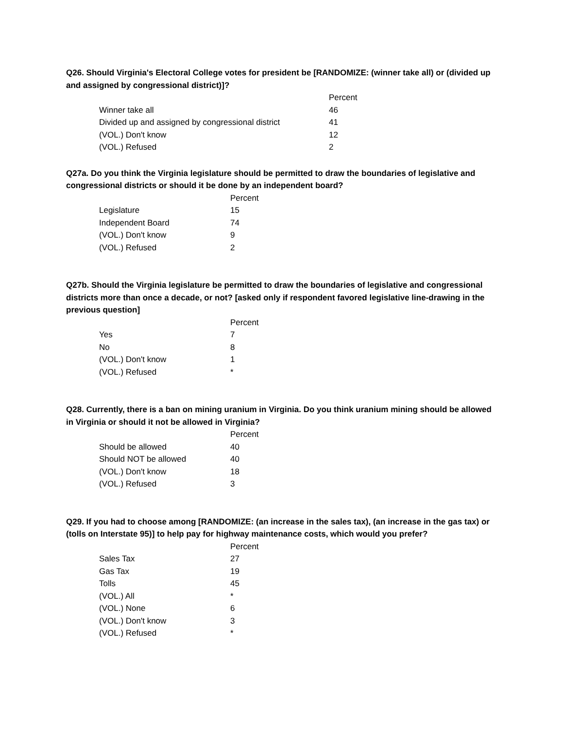Q26. Should Virginia's Electoral College votes for president be [RANDOMIZE: (winner take all) or (divided up and assigned by congressional district)]?
| | Percent |
| --- | --- |
| Winner take all | 46 |
| Divided up and assigned by congressional district | 41 |
| (VOL.) Don't know | 12 |
| (VOL.) Refused | 2 |
Q27a. Do you think the Virginia legislature should be permitted to draw the boundaries of legislative and congressional districts or should it be done by an independent board?
| | Percent |
| --- | --- |
| Legislature | 15 |
| Independent Board | 74 |
| (VOL.) Don't know | 9 |
| (VOL.) Refused | 2 |
Q27b. Should the Virginia legislature be permitted to draw the boundaries of legislative and congressional districts more than once a decade, or not? [asked only if respondent favored legislative line-drawing in the previous question]
| | Percent |
| --- | --- |
| Yes | 7 |
| No | 8 |
| (VOL.) Don't know | 1 |
| (VOL.) Refused | * |
Q28. Currently, there is a ban on mining uranium in Virginia. Do you think uranium mining should be allowed in Virginia or should it not be allowed in Virginia?
| | Percent |
| --- | --- |
| Should be allowed | 40 |
| Should NOT be allowed | 40 |
| (VOL.) Don't know | 18 |
| (VOL.) Refused | 3 |
Q29. If you had to choose among [RANDOMIZE: (an increase in the sales tax), (an increase in the gas tax) or (tolls on Interstate 95)] to help pay for highway maintenance costs, which would you prefer?
| | Percent |
| --- | --- |
| Sales Tax | 27 |
| Gas Tax | 19 |
| Tolls | 45 |
| (VOL.) All | * |
| (VOL.) None | 6 |
| (VOL.) Don't know | 3 |
| (VOL.) Refused | * |